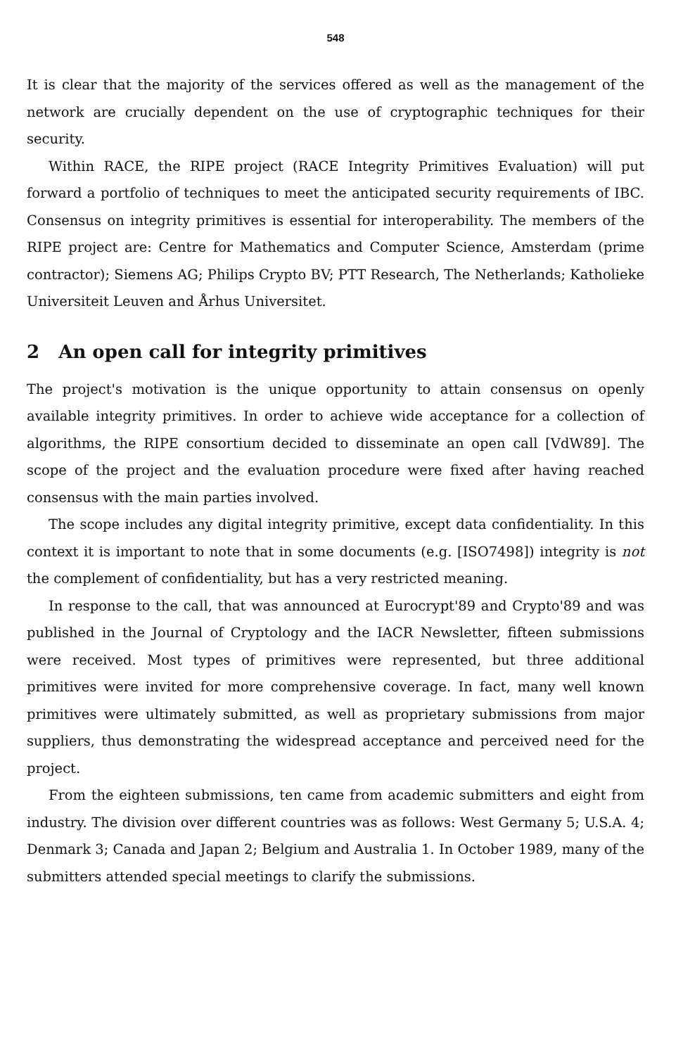548
It is clear that the majority of the services offered as well as the management of the network are crucially dependent on the use of cryptographic techniques for their security.
Within RACE, the RIPE project (RACE Integrity Primitives Evaluation) will put forward a portfolio of techniques to meet the anticipated security requirements of IBC. Consensus on integrity primitives is essential for interoperability. The members of the RIPE project are: Centre for Mathematics and Computer Science, Amsterdam (prime contractor); Siemens AG; Philips Crypto BV; PTT Research, The Netherlands; Katholieke Universiteit Leuven and Århus Universitet.
2 An open call for integrity primitives
The project's motivation is the unique opportunity to attain consensus on openly available integrity primitives. In order to achieve wide acceptance for a collection of algorithms, the RIPE consortium decided to disseminate an open call [VdW89]. The scope of the project and the evaluation procedure were fixed after having reached consensus with the main parties involved.
The scope includes any digital integrity primitive, except data confidentiality. In this context it is important to note that in some documents (e.g. [ISO7498]) integrity is not the complement of confidentiality, but has a very restricted meaning.
In response to the call, that was announced at Eurocrypt'89 and Crypto'89 and was published in the Journal of Cryptology and the IACR Newsletter, fifteen submissions were received. Most types of primitives were represented, but three additional primitives were invited for more comprehensive coverage. In fact, many well known primitives were ultimately submitted, as well as proprietary submissions from major suppliers, thus demonstrating the widespread acceptance and perceived need for the project.
From the eighteen submissions, ten came from academic submitters and eight from industry. The division over different countries was as follows: West Germany 5; U.S.A. 4; Denmark 3; Canada and Japan 2; Belgium and Australia 1. In October 1989, many of the submitters attended special meetings to clarify the submissions.